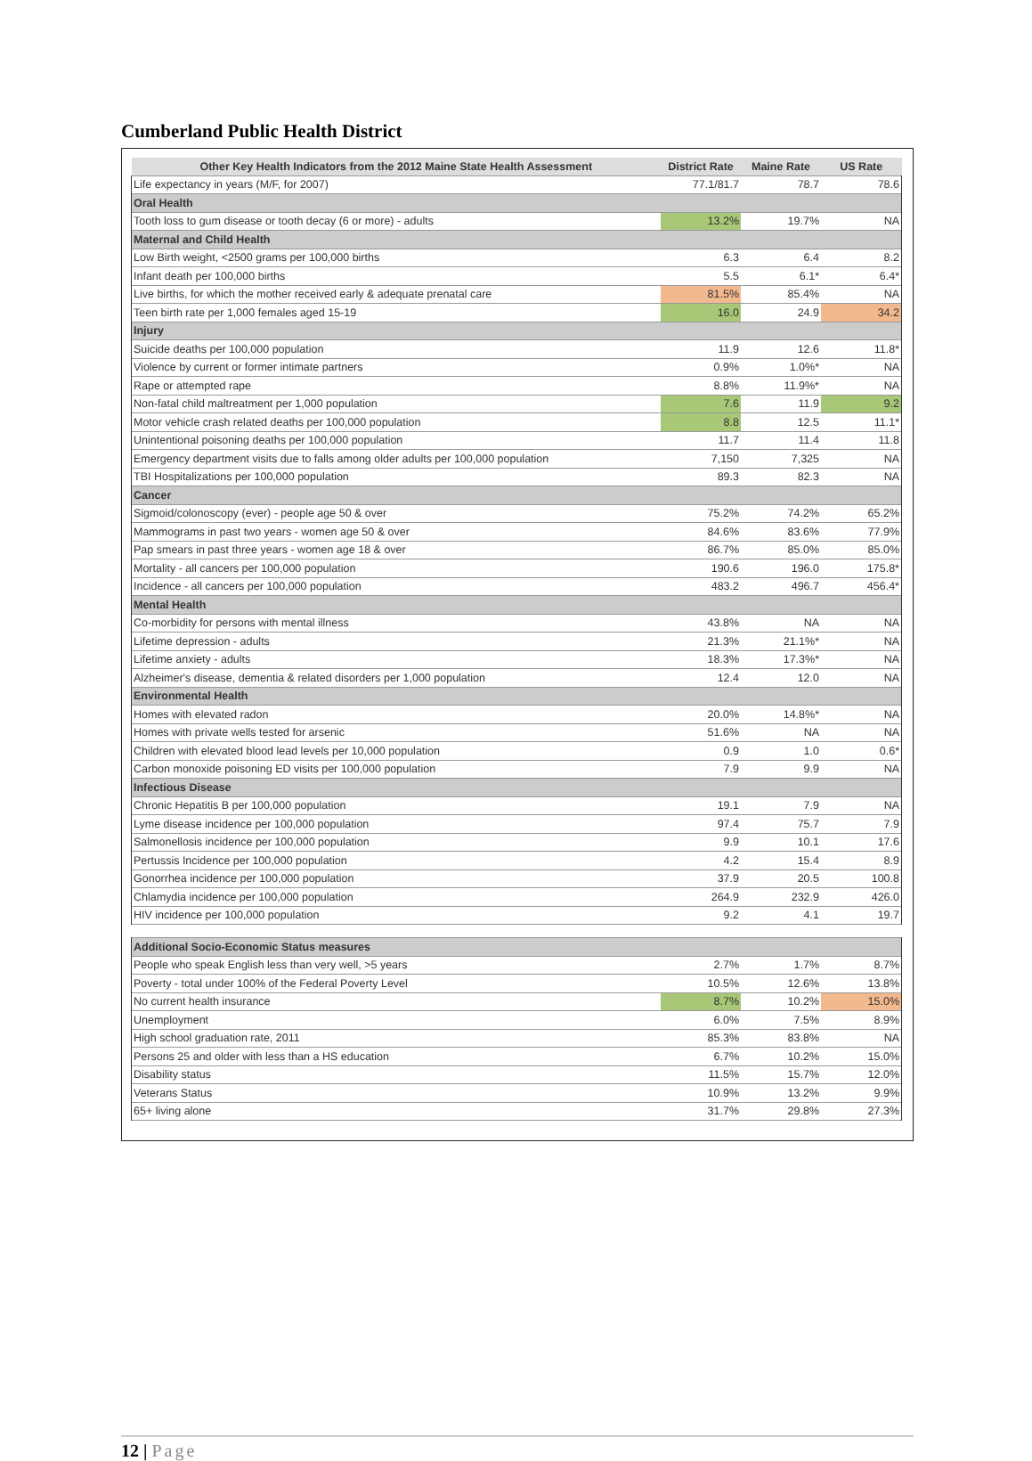Cumberland Public Health District
| Other Key Health Indicators from the 2012 Maine State Health Assessment | District Rate | Maine Rate | US Rate |
| --- | --- | --- | --- |
| Life expectancy in years (M/F, for 2007) | 77.1/81.7 | 78.7 | 78.6 |
| Oral Health | | | |
| Tooth loss to gum disease or tooth decay (6 or more) - adults | 13.2% | 19.7% | NA |
| Maternal and Child Health | | | |
| Low Birth weight, <2500 grams per 100,000 births | 6.3 | 6.4 | 8.2 |
| Infant death per 100,000 births | 5.5 | 6.1* | 6.4* |
| Live births, for which the mother received early & adequate prenatal care | 81.5% | 85.4% | NA |
| Teen birth rate per 1,000 females aged 15-19 | 16.0 | 24.9 | 34.2 |
| Injury | | | |
| Suicide deaths per 100,000 population | 11.9 | 12.6 | 11.8* |
| Violence by current or former intimate partners | 0.9% | 1.0%* | NA |
| Rape or attempted rape | 8.8% | 11.9%* | NA |
| Non-fatal child maltreatment per 1,000 population | 7.6 | 11.9 | 9.2 |
| Motor vehicle crash related deaths per 100,000 population | 8.8 | 12.5 | 11.1* |
| Unintentional poisoning deaths per 100,000 population | 11.7 | 11.4 | 11.8 |
| Emergency department visits due to falls among older adults per 100,000 population | 7,150 | 7,325 | NA |
| TBI Hospitalizations per 100,000 population | 89.3 | 82.3 | NA |
| Cancer | | | |
| Sigmoid/colonoscopy (ever) - people age 50 & over | 75.2% | 74.2% | 65.2% |
| Mammograms in past two years - women age 50 & over | 84.6% | 83.6% | 77.9% |
| Pap smears in past three years - women age 18 & over | 86.7% | 85.0% | 85.0% |
| Mortality - all cancers per 100,000 population | 190.6 | 196.0 | 175.8* |
| Incidence - all cancers per 100,000 population | 483.2 | 496.7 | 456.4* |
| Mental Health | | | |
| Co-morbidity for persons with mental illness | 43.8% | NA | NA |
| Lifetime depression - adults | 21.3% | 21.1%* | NA |
| Lifetime anxiety - adults | 18.3% | 17.3%* | NA |
| Alzheimer's disease, dementia & related disorders per 1,000 population | 12.4 | 12.0 | NA |
| Environmental Health | | | |
| Homes with elevated radon | 20.0% | 14.8%* | NA |
| Homes with private wells tested for arsenic | 51.6% | NA | NA |
| Children with elevated blood lead levels per 10,000 population | 0.9 | 1.0 | 0.6* |
| Carbon monoxide poisoning ED visits per 100,000 population | 7.9 | 9.9 | NA |
| Infectious Disease | | | |
| Chronic Hepatitis B per 100,000 population | 19.1 | 7.9 | NA |
| Lyme disease incidence per 100,000 population | 97.4 | 75.7 | 7.9 |
| Salmonellosis incidence per 100,000 population | 9.9 | 10.1 | 17.6 |
| Pertussis Incidence per 100,000 population | 4.2 | 15.4 | 8.9 |
| Gonorrhea incidence per 100,000 population | 37.9 | 20.5 | 100.8 |
| Chlamydia incidence per 100,000 population | 264.9 | 232.9 | 426.0 |
| HIV incidence per 100,000 population | 9.2 | 4.1 | 19.7 |
| Additional Socio-Economic Status measures | | | |
| People who speak English less than very well, >5 years | 2.7% | 1.7% | 8.7% |
| Poverty - total under 100% of the Federal Poverty Level | 10.5% | 12.6% | 13.8% |
| No current health insurance | 8.7% | 10.2% | 15.0% |
| Unemployment | 6.0% | 7.5% | 8.9% |
| High school graduation rate, 2011 | 85.3% | 83.8% | NA |
| Persons 25 and older with less than a HS education | 6.7% | 10.2% | 15.0% |
| Disability status | 11.5% | 15.7% | 12.0% |
| Veterans Status | 10.9% | 13.2% | 9.9% |
| 65+ living alone | 31.7% | 29.8% | 27.3% |
12 | Page